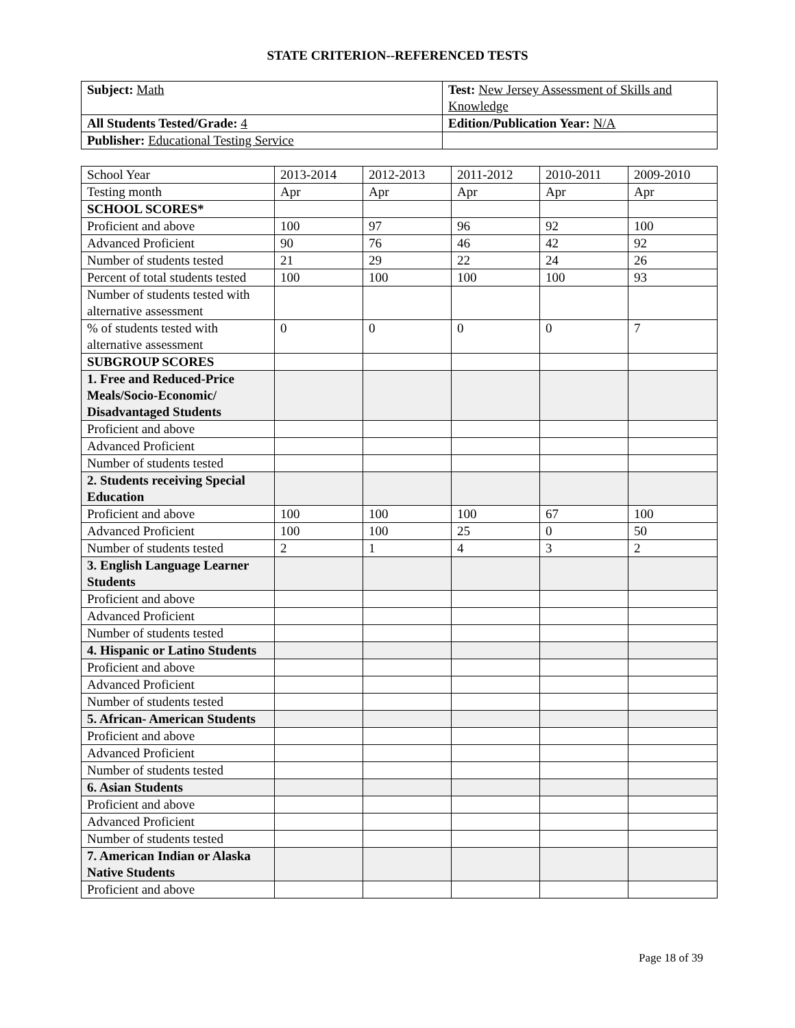STATE CRITERION--REFERENCED TESTS
| Subject: Math | Test: New Jersey Assessment of Skills and Knowledge |
| All Students Tested/Grade: 4 | Edition/Publication Year: N/A |
| Publisher: Educational Testing Service | |
| School Year | 2013-2014 | 2012-2013 | 2011-2012 | 2010-2011 | 2009-2010 |
| Testing month | Apr | Apr | Apr | Apr | Apr |
| SCHOOL SCORES* | | | | | |
| Proficient and above | 100 | 97 | 96 | 92 | 100 |
| Advanced Proficient | 90 | 76 | 46 | 42 | 92 |
| Number of students tested | 21 | 29 | 22 | 24 | 26 |
| Percent of total students tested | 100 | 100 | 100 | 100 | 93 |
| Number of students tested with alternative assessment | | | | | |
| % of students tested with alternative assessment | 0 | 0 | 0 | 0 | 7 |
| SUBGROUP SCORES | | | | | |
| 1. Free and Reduced-Price Meals/Socio-Economic/ Disadvantaged Students | | | | | |
| Proficient and above | | | | | |
| Advanced Proficient | | | | | |
| Number of students tested | | | | | |
| 2. Students receiving Special Education | | | | | |
| Proficient and above | 100 | 100 | 100 | 67 | 100 |
| Advanced Proficient | 100 | 100 | 25 | 0 | 50 |
| Number of students tested | 2 | 1 | 4 | 3 | 2 |
| 3. English Language Learner Students | | | | | |
| Proficient and above | | | | | |
| Advanced Proficient | | | | | |
| Number of students tested | | | | | |
| 4. Hispanic or Latino Students | | | | | |
| Proficient and above | | | | | |
| Advanced Proficient | | | | | |
| Number of students tested | | | | | |
| 5. African- American Students | | | | | |
| Proficient and above | | | | | |
| Advanced Proficient | | | | | |
| Number of students tested | | | | | |
| 6. Asian Students | | | | | |
| Proficient and above | | | | | |
| Advanced Proficient | | | | | |
| Number of students tested | | | | | |
| 7. American Indian or Alaska Native Students | | | | | |
| Proficient and above | | | | | |
Page 18 of 39